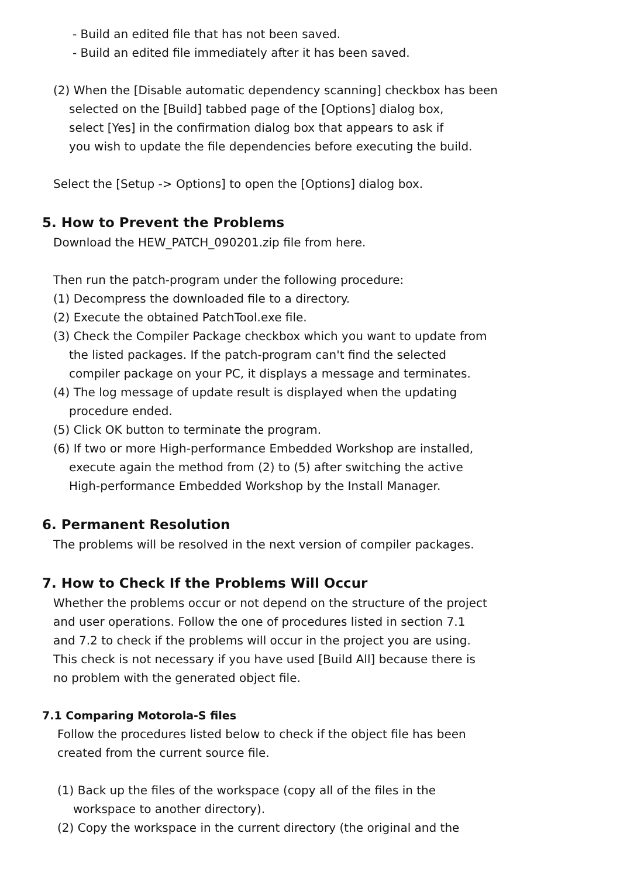- Build an edited file that has not been saved.
- Build an edited file immediately after it has been saved.
(2) When the [Disable automatic dependency scanning] checkbox has been
selected on the [Build] tabbed page of the [Options] dialog box,
select [Yes] in the confirmation dialog box that appears to ask if
you wish to update the file dependencies before executing the build.
Select the [Setup -> Options] to open the [Options] dialog box.
5. How to Prevent the Problems
Download the HEW_PATCH_090201.zip file from here.
Then run the patch-program under the following procedure:
(1) Decompress the downloaded file to a directory.
(2) Execute the obtained PatchTool.exe file.
(3) Check the Compiler Package checkbox which you want to update from
the listed packages. If the patch-program can't find the selected
compiler package on your PC, it displays a message and terminates.
(4) The log message of update result is displayed when the updating
procedure ended.
(5) Click OK button to terminate the program.
(6) If two or more High-performance Embedded Workshop are installed,
execute again the method from (2) to (5) after switching the active
High-performance Embedded Workshop by the Install Manager.
6. Permanent Resolution
The problems will be resolved in the next version of compiler packages.
7. How to Check If the Problems Will Occur
Whether the problems occur or not depend on the structure of the project
and user operations. Follow the one of procedures listed in section 7.1
and 7.2 to check if the problems will occur in the project you are using.
This check is not necessary if you have used [Build All] because there is
no problem with the generated object file.
7.1 Comparing Motorola-S files
Follow the procedures listed below to check if the object file has been
created from the current source file.
(1) Back up the files of the workspace (copy all of the files in the
workspace to another directory).
(2) Copy the workspace in the current directory (the original and the